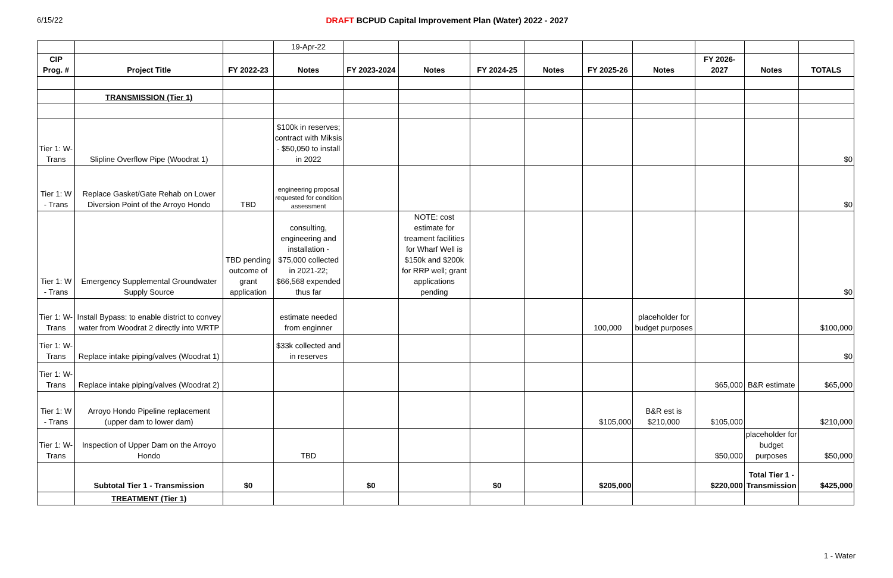6/15/22 DRAFT BCPUD Capital Improvement Plan (Water) 2022 - 2027
| | | | 19-Apr-22 | | | | | | | | | |
| CIP Prog. # | Project Title | FY 2022-23 | Notes | FY 2023-2024 | Notes | FY 2024-25 | Notes | FY 2025-26 | Notes | FY 2026-2027 | Notes | TOTALS |
| | TRANSMISSION (Tier 1) | | | | | | | | | | | |
| Tier 1: W-Trans | Slipline Overflow Pipe (Woodrat 1) | | $100k in reserves; contract with Miksis - $50,050 to install in 2022 | | | | | | | | | $0 |
| Tier 1: W - Trans | Replace Gasket/Gate Rehab on Lower Diversion Point of the Arroyo Hondo | TBD | engineering proposal requested for condition assessment | | | | | | | | | $0 |
| Tier 1: W - Trans | Emergency Supplemental Groundwater Supply Source | TBD pending outcome of grant application | consulting, engineering and installation - $75,000 collected in 2021-22; $66,568 expended thus far | | NOTE: cost estimate for treament facilities for Wharf Well is $150k and $200k for RRP well; grant applications pending | | | | | | | $0 |
| Tier 1: W-Trans | Install Bypass: to enable district to convey water from Woodrat 2 directly into WRTP | | estimate needed from enginner | | | | | 100,000 | placeholder for budget purposes | | | $100,000 |
| Tier 1: W-Trans | Replace intake piping/valves (Woodrat 1) | | $33k collected and in reserves | | | | | | | | | $0 |
| Tier 1: W-Trans | Replace intake piping/valves (Woodrat 2) | | | | | | | | | $65,000 | B&R estimate | $65,000 |
| Tier 1: W - Trans | Arroyo Hondo Pipeline replacement (upper dam to lower dam) | | | | | | | $105,000 | B&R est is $210,000 | $105,000 | | $210,000 |
| Tier 1: W-Trans | Inspection of Upper Dam on the Arroyo Hondo | | TBD | | | | | | | $50,000 | placeholder for budget purposes | $50,000 |
| | Subtotal Tier 1 - Transmission | $0 | | $0 | | $0 | | $205,000 | | $220,000 | Total Tier 1 - Transmission | $425,000 |
| | TREATMENT (Tier 1) | | | | | | | | | | | |
1 - Water